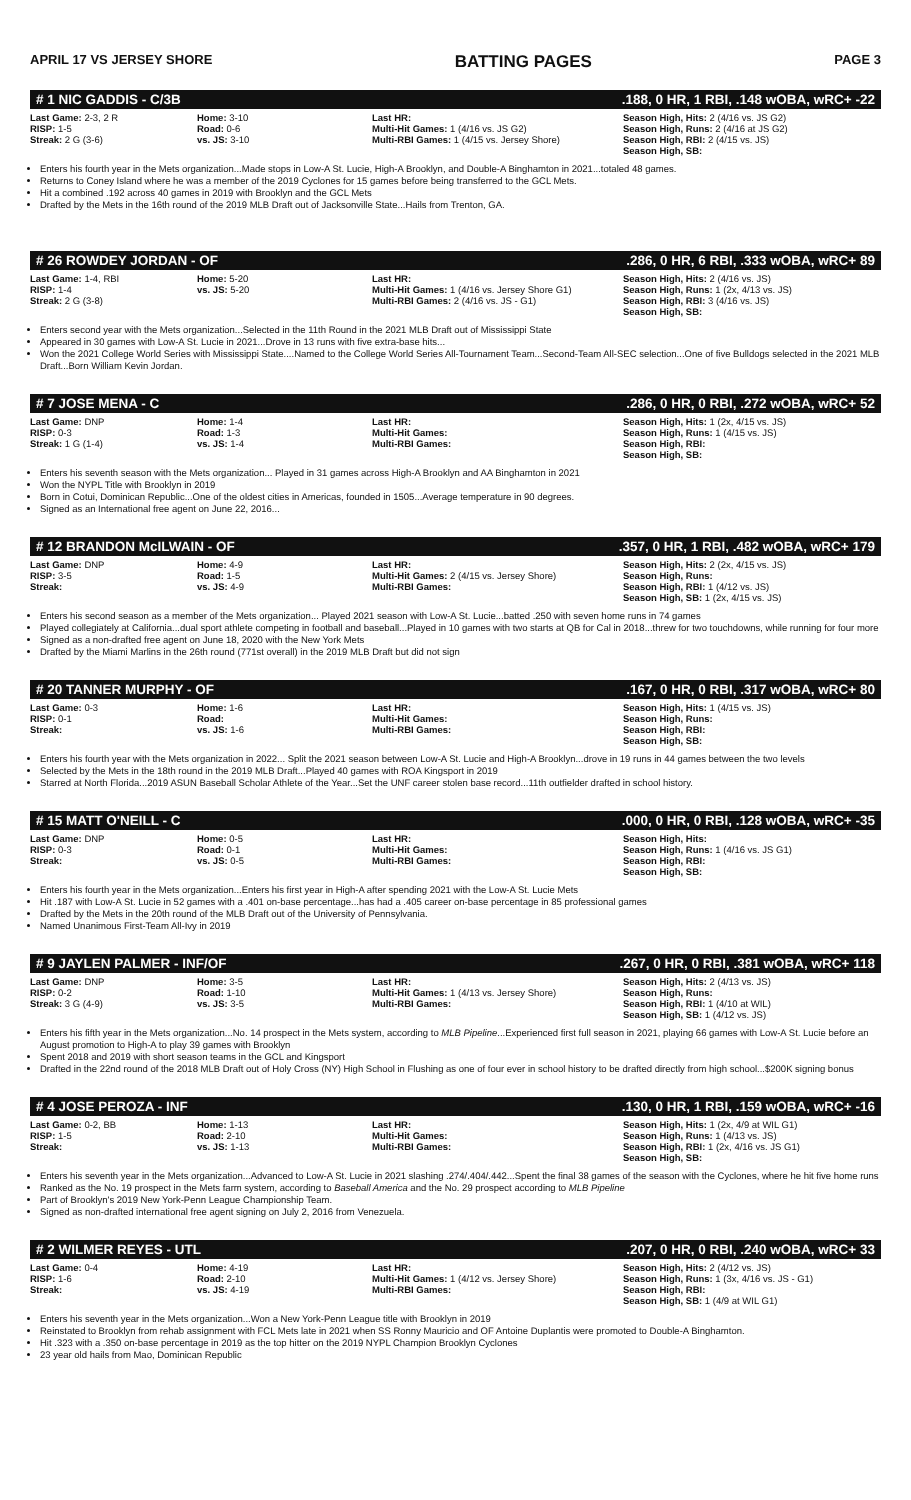APRIL 17 VS JERSEY SHORE BATTING PAGES PAGE 3
# 1 NIC GADDIS - C/3B.188, 0 HR, 1 RBI, .148 wOBA, wRC+ -22
| Last Game: 2-3, 2 R RISP: 1-5 Streak: 2 G (3-6) | Home: 3-10 Road: 0-6 vs. JS: 3-10 | Last HR: Multi-Hit Games: 1 (4/16 vs. JS G2) Multi-RBI Games: 1 (4/15 vs. Jersey Shore) | Season High, Hits: 2 (4/16 vs. JS G2) Season High, Runs: 2 (4/16 at JS G2) Season High, RBI: 2 (4/15 vs. JS) Season High, SB: |
Enters his fourth year in the Mets organization...Made stops in Low-A St. Lucie, High-A Brooklyn, and Double-A Binghamton in 2021...totaled 48 games.
Returns to Coney Island where he was a member of the 2019 Cyclones for 15 games before being transferred to the GCL Mets.
Hit a combined .192 across 40 games in 2019 with Brooklyn and the GCL Mets
Drafted by the Mets in the 16th round of the 2019 MLB Draft out of Jacksonville State...Hails from Trenton, GA.
# 26 ROWDEY JORDAN - OF.286, 0 HR, 6 RBI, .333 wOBA, wRC+ 89
| Last Game: 1-4, RBI RISP: 1-4 Streak: 2 G (3-8) | Home: 5-20 vs. JS: 5-20 | Last HR: Multi-Hit Games: 1 (4/16 vs. Jersey Shore G1) Multi-RBI Games: 2 (4/16 vs. JS - G1) | Season High, Hits: 2 (4/16 vs. JS) Season High, Runs: 1 (2x, 4/13 vs. JS) Season High, RBI: 3 (4/16 vs. JS) Season High, SB: |
Enters second year with the Mets organization...Selected in the 11th Round in the 2021 MLB Draft out of Mississippi State
Appeared in 30 games with Low-A St. Lucie in 2021...Drove in 13 runs with five extra-base hits...
Won the 2021 College World Series with Mississippi State....Named to the College World Series All-Tournament Team...Second-Team All-SEC selection...One of five Bulldogs selected in the 2021 MLB Draft...Born William Kevin Jordan.
# 7 JOSE MENA - C.286, 0 HR, 0 RBI, .272 wOBA, wRC+ 52
| Last Game: DNP RISP: 0-3 Streak: 1 G (1-4) | Home: 1-4 Road: 1-3 vs. JS: 1-4 | Last HR: Multi-Hit Games: Multi-RBI Games: | Season High, Hits: 1 (2x, 4/15 vs. JS) Season High, Runs: 1 (4/15 vs. JS) Season High, RBI: Season High, SB: |
Enters his seventh season with the Mets organization... Played in 31 games across High-A Brooklyn and AA Binghamton in 2021
Won the NYPL Title with Brooklyn in 2019
Born in Cotui, Dominican Republic...One of the oldest cities in Americas, founded in 1505...Average temperature in 90 degrees.
Signed as an International free agent on June 22, 2016...
# 12 BRANDON McILWAIN - OF.357, 0 HR, 1 RBI, .482 wOBA, wRC+ 179
| Last Game: DNP RISP: 3-5 Streak: | Home: 4-9 Road: 1-5 vs. JS: 4-9 | Last HR: Multi-Hit Games: 2 (4/15 vs. Jersey Shore) Multi-RBI Games: | Season High, Hits: 2 (2x, 4/15 vs. JS) Season High, Runs: Season High, RBI: 1 (4/12 vs. JS) Season High, SB: 1 (2x, 4/15 vs. JS) |
Enters his second season as a member of the Mets organization... Played 2021 season with Low-A St. Lucie...batted .250 with seven home runs in 74 games
Played collegiately at California...dual sport athlete competing in football and baseball...Played in 10 games with two starts at QB for Cal in 2018...threw for two touchdowns, while running for four more
Signed as a non-drafted free agent on June 18, 2020 with the New York Mets
Drafted by the Miami Marlins in the 26th round (771st overall) in the 2019 MLB Draft but did not sign
# 20 TANNER MURPHY - OF.167, 0 HR, 0 RBI, .317 wOBA, wRC+ 80
| Last Game: 0-3 RISP: 0-1 Streak: | Home: 1-6 Road: vs. JS: 1-6 | Last HR: Multi-Hit Games: Multi-RBI Games: | Season High, Hits: 1 (4/15 vs. JS) Season High, Runs: Season High, RBI: Season High, SB: |
Enters his fourth year with the Mets organization in 2022... Split the 2021 season between Low-A St. Lucie and High-A Brooklyn...drove in 19 runs in 44 games between the two levels
Selected by the Mets in the 18th round in the 2019 MLB Draft...Played 40 games with ROA Kingsport in 2019
Starred at North Florida...2019 ASUN Baseball Scholar Athlete of the Year...Set the UNF career stolen base record...11th outfielder drafted in school history.
# 15 MATT O'NEILL - C.000, 0 HR, 0 RBI, .128 wOBA, wRC+ -35
| Last Game: DNP RISP: 0-3 Streak: | Home: 0-5 Road: 0-1 vs. JS: 0-5 | Last HR: Multi-Hit Games: Multi-RBI Games: | Season High, Hits: Season High, Runs: 1 (4/16 vs. JS G1) Season High, RBI: Season High, SB: |
Enters his fourth year in the Mets organization...Enters his first year in High-A after spending 2021 with the Low-A St. Lucie Mets
Hit .187 with Low-A St. Lucie in 52 games with a .401 on-base percentage...has had a .405 career on-base percentage in 85 professional games
Drafted by the Mets in the 20th round of the MLB Draft out of the University of Pennsylvania.
Named Unanimous First-Team All-Ivy in 2019
# 9 JAYLEN PALMER - INF/OF.267, 0 HR, 0 RBI, .381 wOBA, wRC+ 118
| Last Game: DNP RISP: 0-2 Streak: 3 G (4-9) | Home: 3-5 Road: 1-10 vs. JS: 3-5 | Last HR: Multi-Hit Games: 1 (4/13 vs. Jersey Shore) Multi-RBI Games: | Season High, Hits: 2 (4/13 vs. JS) Season High, Runs: Season High, RBI: 1 (4/10 at WIL) Season High, SB: 1 (4/12 vs. JS) |
Enters his fifth year in the Mets organization...No. 14 prospect in the Mets system, according to MLB Pipeline...Experienced first full season in 2021, playing 66 games with Low-A St. Lucie before an August promotion to High-A to play 39 games with Brooklyn
Spent 2018 and 2019 with short season teams in the GCL and Kingsport
Drafted in the 22nd round of the 2018 MLB Draft out of Holy Cross (NY) High School in Flushing as one of four ever in school history to be drafted directly from high school...$200K signing bonus
# 4 JOSE PEROZA - INF.130, 0 HR, 1 RBI, .159 wOBA, wRC+ -16
| Last Game: 0-2, BB RISP: 1-5 Streak: | Home: 1-13 Road: 2-10 vs. JS: 1-13 | Last HR: Multi-Hit Games: Multi-RBI Games: | Season High, Hits: 1 (2x, 4/9 at WIL G1) Season High, Runs: 1 (4/13 vs. JS) Season High, RBI: 1 (2x, 4/16 vs. JS G1) Season High, SB: |
Enters his seventh year in the Mets organization...Advanced to Low-A St. Lucie in 2021 slashing .274/.404/.442...Spent the final 38 games of the season with the Cyclones, where he hit five home runs
Ranked as the No. 19 prospect in the Mets farm system, according to Baseball America and the No. 29 prospect according to MLB Pipeline
Part of Brooklyn's 2019 New York-Penn League Championship Team.
Signed as non-drafted international free agent signing on July 2, 2016 from Venezuela.
# 2 WILMER REYES - UTL.207, 0 HR, 0 RBI, .240 wOBA, wRC+ 33
| Last Game: 0-4 RISP: 1-6 Streak: | Home: 4-19 Road: 2-10 vs. JS: 4-19 | Last HR: Multi-Hit Games: 1 (4/12 vs. Jersey Shore) Multi-RBI Games: | Season High, Hits: 2 (4/12 vs. JS) Season High, Runs: 1 (3x, 4/16 vs. JS - G1) Season High, RBI: Season High, SB: 1 (4/9 at WIL G1) |
Enters his seventh year in the Mets organization...Won a New York-Penn League title with Brooklyn in 2019
Reinstated to Brooklyn from rehab assignment with FCL Mets late in 2021 when SS Ronny Mauricio and OF Antoine Duplantis were promoted to Double-A Binghamton.
Hit .323 with a .350 on-base percentage in 2019 as the top hitter on the 2019 NYPL Champion Brooklyn Cyclones
23 year old hails from Mao, Dominican Republic